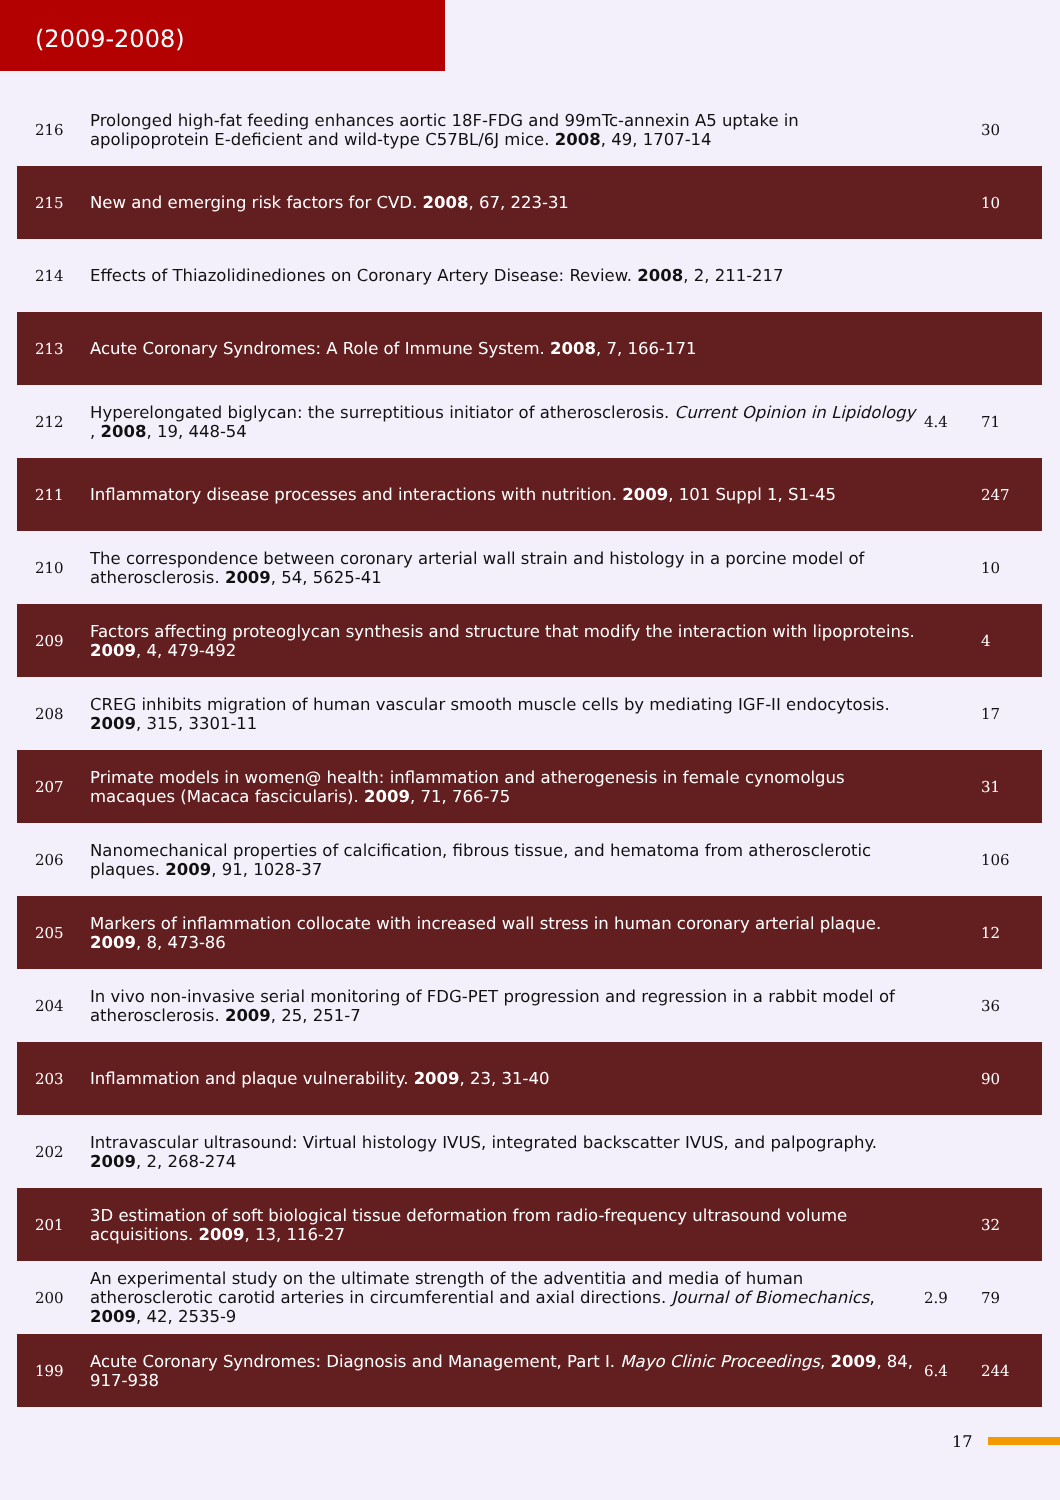(2009-2008)
| 216 | Prolonged high-fat feeding enhances aortic 18F-FDG and 99mTc-annexin A5 uptake in apolipoprotein E-deficient and wild-type C57BL/6J mice. 2008 , 49, 1707-14 | | 30 |
| 215 | New and emerging risk factors for CVD. 2008 , 67, 223-31 | | 10 |
| 214 | Effects of Thiazolidinediones on Coronary Artery Disease: Review. 2008 , 2, 211-217 | | |
| 213 | Acute Coronary Syndromes: A Role of Immune System. 2008 , 7, 166-171 | | |
| 212 | Hyperelongated biglycan: the surreptitious initiator of atherosclerosis. Current Opinion in Lipidology , 2008 , 19, 448-54 | 4.4 | 71 |
| 211 | Inflammatory disease processes and interactions with nutrition. 2009 , 101 Suppl 1, S1-45 | | 247 |
| 210 | The correspondence between coronary arterial wall strain and histology in a porcine model of atherosclerosis. 2009 , 54, 5625-41 | | 10 |
| 209 | Factors affecting proteoglycan synthesis and structure that modify the interaction with lipoproteins. 2009 , 4, 479-492 | | 4 |
| 208 | CREG inhibits migration of human vascular smooth muscle cells by mediating IGF-II endocytosis. 2009 , 315, 3301-11 | | 17 |
| 207 | Primate models in women@ health: inflammation and atherogenesis in female cynomolgus macaques (Macaca fascicularis). 2009 , 71, 766-75 | | 31 |
| 206 | Nanomechanical properties of calcification, fibrous tissue, and hematoma from atherosclerotic plaques. 2009 , 91, 1028-37 | | 106 |
| 205 | Markers of inflammation collocate with increased wall stress in human coronary arterial plaque. 2009 , 8, 473-86 | | 12 |
| 204 | In vivo non-invasive serial monitoring of FDG-PET progression and regression in a rabbit model of atherosclerosis. 2009 , 25, 251-7 | | 36 |
| 203 | Inflammation and plaque vulnerability. 2009 , 23, 31-40 | | 90 |
| 202 | Intravascular ultrasound: Virtual histology IVUS, integrated backscatter IVUS, and palpography. 2009 , 2, 268-274 | | |
| 201 | 3D estimation of soft biological tissue deformation from radio-frequency ultrasound volume acquisitions. 2009 , 13, 116-27 | | 32 |
| 200 | An experimental study on the ultimate strength of the adventitia and media of human atherosclerotic carotid arteries in circumferential and axial directions. Journal of Biomechanics , 2009 , 42, 2535-9 | 2.9 | 79 |
| 199 | Acute Coronary Syndromes: Diagnosis and Management, Part I. Mayo Clinic Proceedings , 2009 , 84, 917-938 | 6.4 | 244 |
17